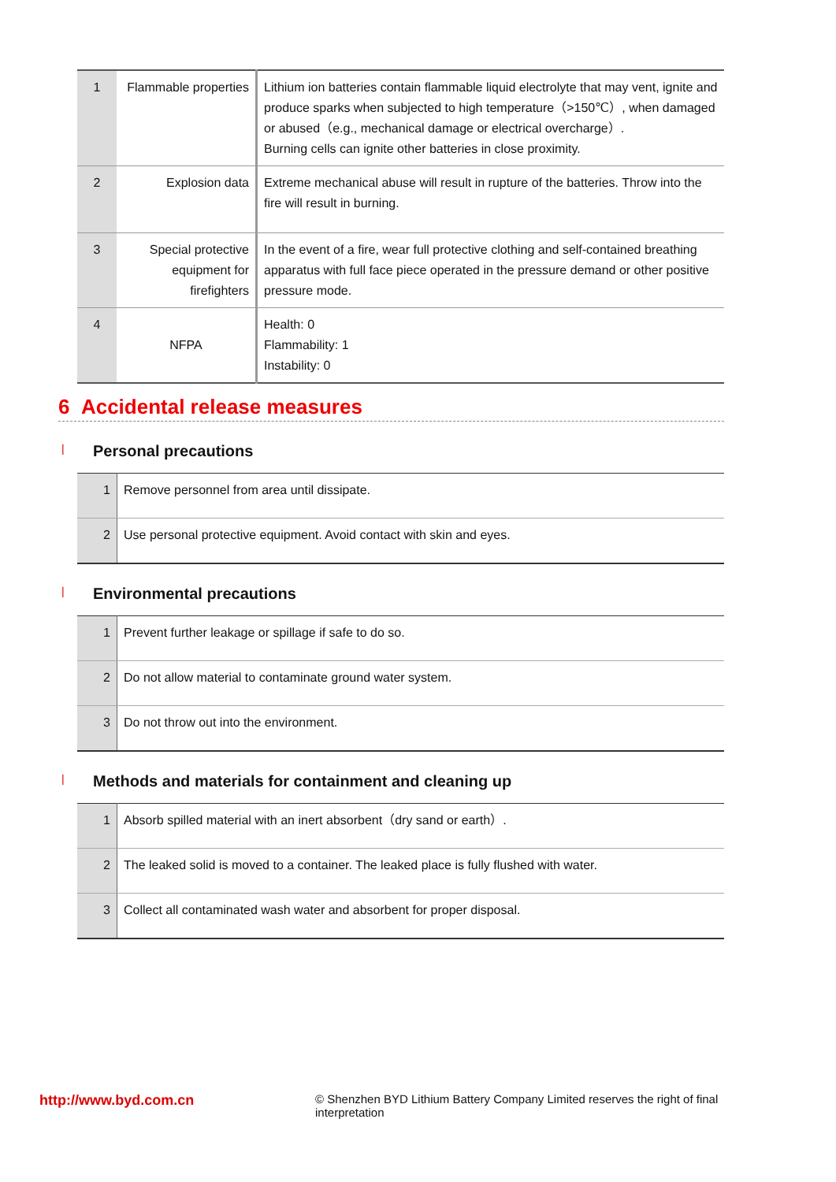| 1 | Flammable properties | Lithium ion batteries contain flammable liquid electrolyte that may vent, ignite and produce sparks when subjected to high temperature（>150℃）, when damaged or abused（e.g., mechanical damage or electrical overcharge）. Burning cells can ignite other batteries in close proximity. |
| 2 | Explosion data | Extreme mechanical abuse will result in rupture of the batteries. Throw into the fire will result in burning. |
| 3 | Special protective equipment for firefighters | In the event of a fire, wear full protective clothing and self-contained breathing apparatus with full face piece operated in the pressure demand or other positive pressure mode. |
| 4 | NFPA | Health: 0 Flammability: 1 Instability: 0 |
6 Accidental release measures
| Personal precautions
| 1 | Remove personnel from area until dissipate. |
| 2 | Use personal protective equipment. Avoid contact with skin and eyes. |
| Environmental precautions
| 1 | Prevent further leakage or spillage if safe to do so. |
| 2 | Do not allow material to contaminate ground water system. |
| 3 | Do not throw out into the environment. |
| Methods and materials for containment and cleaning up
| 1 | Absorb spilled material with an inert absorbent（dry sand or earth）. |
| 2 | The leaked solid is moved to a container. The leaked place is fully flushed with water. |
| 3 | Collect all contaminated wash water and absorbent for proper disposal. |
http://www.byd.com.cn
© Shenzhen BYD Lithium Battery Company Limited reserves the right of final interpretation